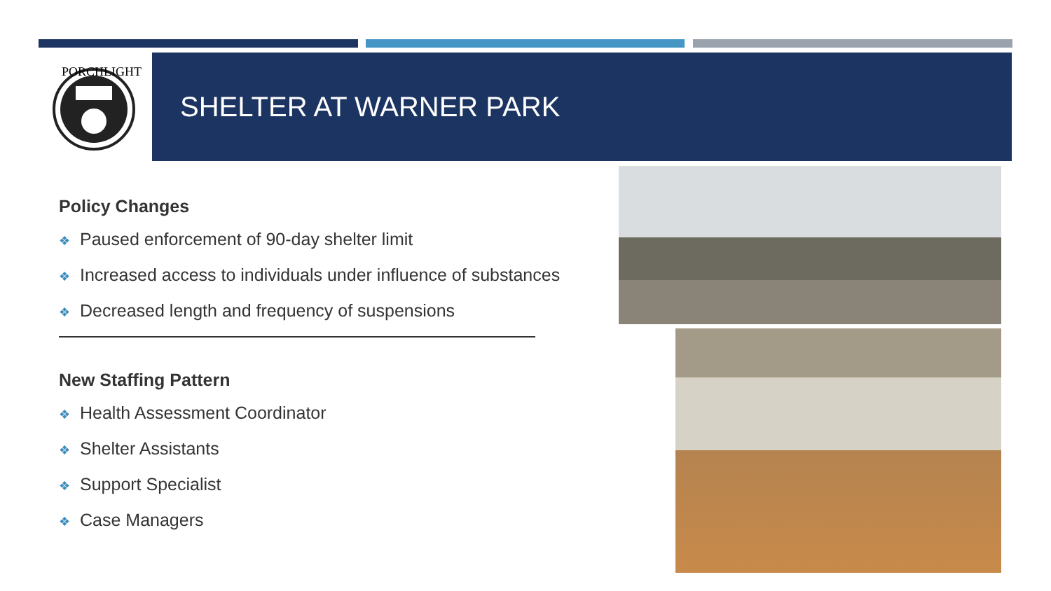PORCHLIGHT
SHELTER AT WARNER PARK
Policy Changes
❖ Paused enforcement of 90-day shelter limit
❖ Increased access to individuals under influence of substances
❖ Decreased length and frequency of suspensions
New Staffing Pattern
❖ Health Assessment Coordinator
❖ Shelter Assistants
❖ Support Specialist
❖ Case Managers